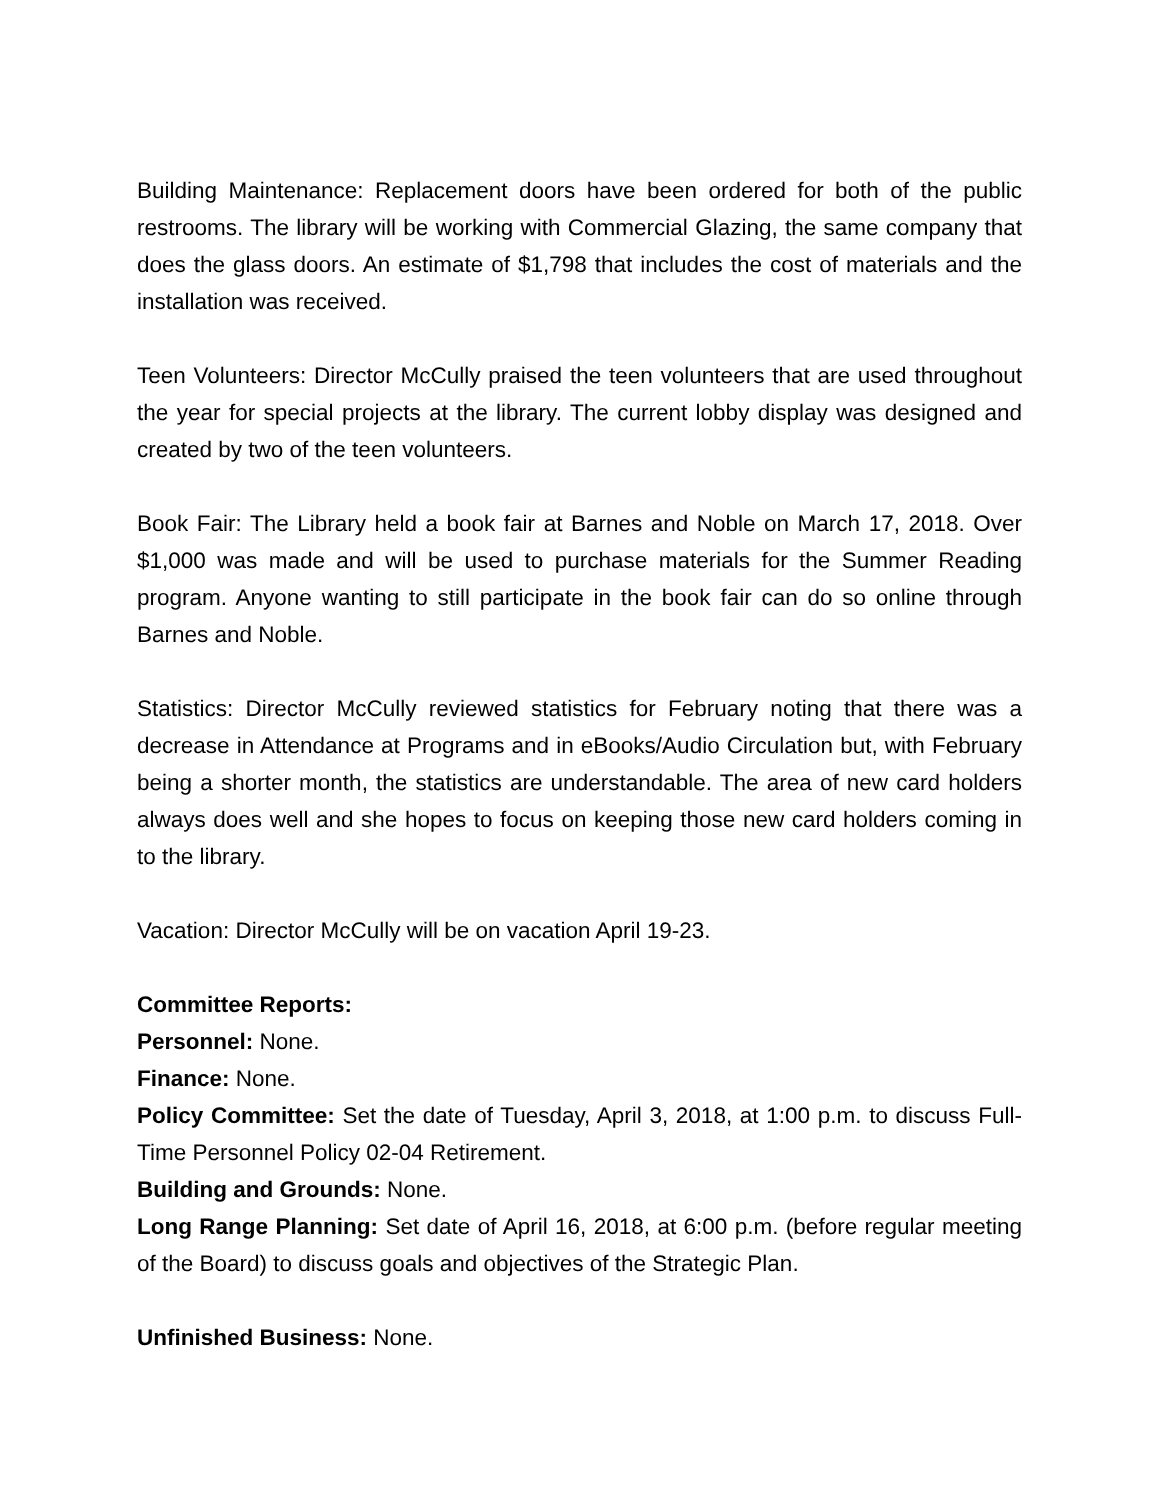Building Maintenance: Replacement doors have been ordered for both of the public restrooms. The library will be working with Commercial Glazing, the same company that does the glass doors. An estimate of $1,798 that includes the cost of materials and the installation was received.
Teen Volunteers: Director McCully praised the teen volunteers that are used throughout the year for special projects at the library. The current lobby display was designed and created by two of the teen volunteers.
Book Fair: The Library held a book fair at Barnes and Noble on March 17, 2018. Over $1,000 was made and will be used to purchase materials for the Summer Reading program. Anyone wanting to still participate in the book fair can do so online through Barnes and Noble.
Statistics: Director McCully reviewed statistics for February noting that there was a decrease in Attendance at Programs and in eBooks/Audio Circulation but, with February being a shorter month, the statistics are understandable. The area of new card holders always does well and she hopes to focus on keeping those new card holders coming in to the library.
Vacation: Director McCully will be on vacation April 19-23.
Committee Reports:
Personnel: None.
Finance: None.
Policy Committee: Set the date of Tuesday, April 3, 2018, at 1:00 p.m. to discuss Full-Time Personnel Policy 02-04 Retirement.
Building and Grounds: None.
Long Range Planning: Set date of April 16, 2018, at 6:00 p.m. (before regular meeting of the Board) to discuss goals and objectives of the Strategic Plan.
Unfinished Business: None.